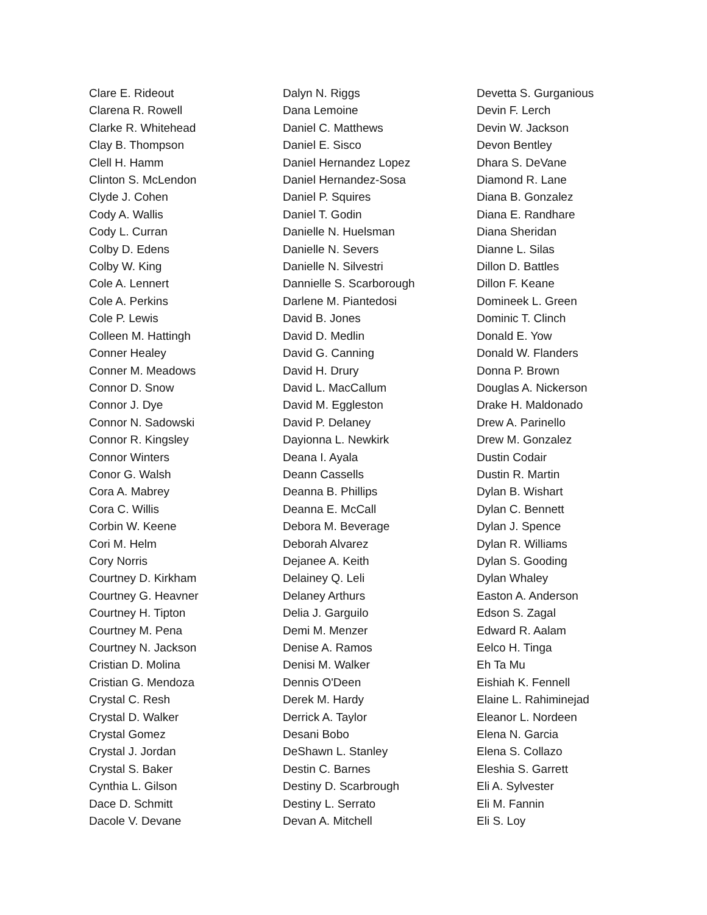Clare E. Rideout
Clarena R. Rowell
Clarke R. Whitehead
Clay B. Thompson
Clell H. Hamm
Clinton S. McLendon
Clyde J. Cohen
Cody A. Wallis
Cody L. Curran
Colby D. Edens
Colby W. King
Cole A. Lennert
Cole A. Perkins
Cole P. Lewis
Colleen M. Hattingh
Conner Healey
Conner M. Meadows
Connor D. Snow
Connor J. Dye
Connor N. Sadowski
Connor R. Kingsley
Connor Winters
Conor G. Walsh
Cora A. Mabrey
Cora C. Willis
Corbin W. Keene
Cori M. Helm
Cory Norris
Courtney D. Kirkham
Courtney G. Heavner
Courtney H. Tipton
Courtney M. Pena
Courtney N. Jackson
Cristian D. Molina
Cristian G. Mendoza
Crystal C. Resh
Crystal D. Walker
Crystal Gomez
Crystal J. Jordan
Crystal S. Baker
Cynthia L. Gilson
Dace D. Schmitt
Dacole V. Devane
Dalyn N. Riggs
Dana Lemoine
Daniel C. Matthews
Daniel E. Sisco
Daniel Hernandez Lopez
Daniel Hernandez-Sosa
Daniel P. Squires
Daniel T. Godin
Danielle N. Huelsman
Danielle N. Severs
Danielle N. Silvestri
Dannielle S. Scarborough
Darlene M. Piantedosi
David B. Jones
David D. Medlin
David G. Canning
David H. Drury
David L. MacCallum
David M. Eggleston
David P. Delaney
Dayionna L. Newkirk
Deana I. Ayala
Deann Cassells
Deanna B. Phillips
Deanna E. McCall
Debora M. Beverage
Deborah Alvarez
Dejanee A. Keith
Delainey Q. Leli
Delaney Arthurs
Delia J. Garguilo
Demi M. Menzer
Denise A. Ramos
Denisi M. Walker
Dennis O'Deen
Derek M. Hardy
Derrick A. Taylor
Desani Bobo
DeShawn L. Stanley
Destin C. Barnes
Destiny D. Scarbrough
Destiny L. Serrato
Devan A. Mitchell
Devetta S. Gurganious
Devin F. Lerch
Devin W. Jackson
Devon Bentley
Dhara S. DeVane
Diamond R. Lane
Diana B. Gonzalez
Diana E. Randhare
Diana Sheridan
Dianne L. Silas
Dillon D. Battles
Dillon F. Keane
Domineek L. Green
Dominic T. Clinch
Donald E. Yow
Donald W. Flanders
Donna P. Brown
Douglas A. Nickerson
Drake H. Maldonado
Drew A. Parinello
Drew M. Gonzalez
Dustin Codair
Dustin R. Martin
Dylan B. Wishart
Dylan C. Bennett
Dylan J. Spence
Dylan R. Williams
Dylan S. Gooding
Dylan Whaley
Easton A. Anderson
Edson S. Zagal
Edward R. Aalam
Eelco H. Tinga
Eh Ta Mu
Eishiah K. Fennell
Elaine L. Rahiminejad
Eleanor L. Nordeen
Elena N. Garcia
Elena S. Collazo
Eleshia S. Garrett
Eli A. Sylvester
Eli M. Fannin
Eli S. Loy